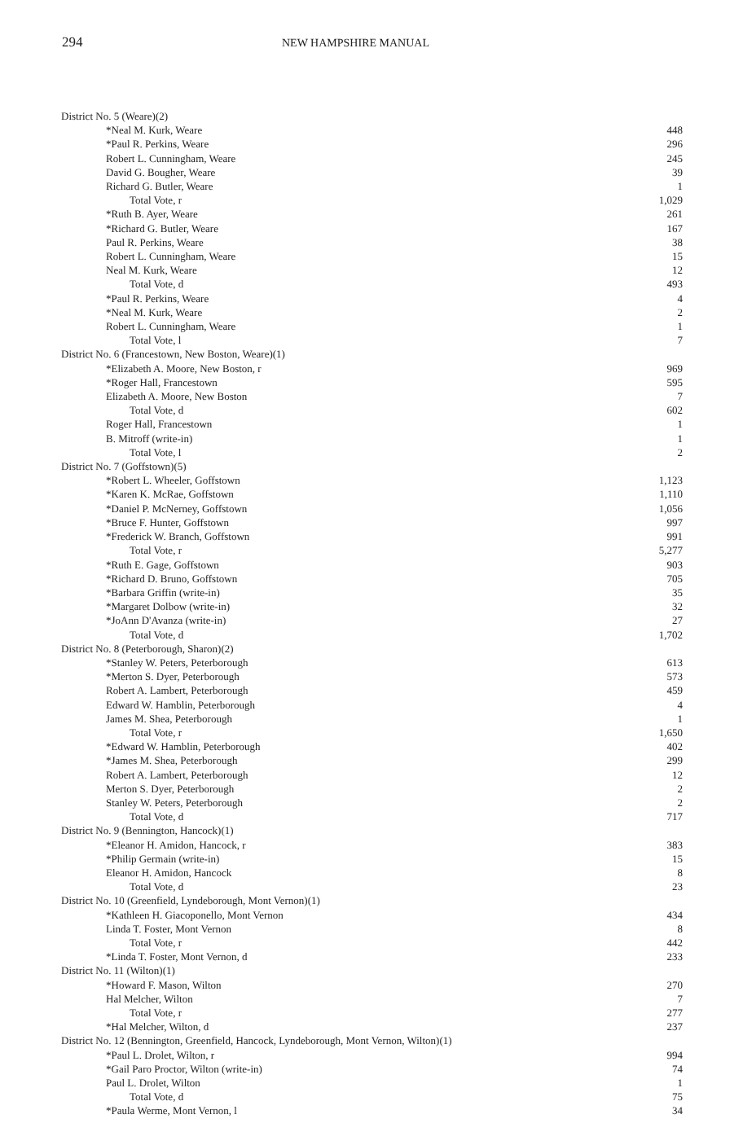294
NEW HAMPSHIRE MANUAL
| District No. 5 (Weare)(2) | |
| *Neal M. Kurk, Weare | 448 |
| *Paul R. Perkins, Weare | 296 |
| Robert L. Cunningham, Weare | 245 |
| David G. Bougher, Weare | 39 |
| Richard G. Butler, Weare | 1 |
| Total Vote, r | 1,029 |
| *Ruth B. Ayer, Weare | 261 |
| *Richard G. Butler, Weare | 167 |
| Paul R. Perkins, Weare | 38 |
| Robert L. Cunningham, Weare | 15 |
| Neal M. Kurk, Weare | 12 |
| Total Vote, d | 493 |
| *Paul R. Perkins, Weare | 4 |
| *Neal M. Kurk, Weare | 2 |
| Robert L. Cunningham, Weare | 1 |
| Total Vote, l | 7 |
| District No. 6 (Francestown, New Boston, Weare)(1) | |
| *Elizabeth A. Moore, New Boston, r | 969 |
| *Roger Hall, Francestown | 595 |
| Elizabeth A. Moore, New Boston | 7 |
| Total Vote, d | 602 |
| Roger Hall, Francestown | 1 |
| B. Mitroff (write-in) | 1 |
| Total Vote, l | 2 |
| District No. 7 (Goffstown)(5) | |
| *Robert L. Wheeler, Goffstown | 1,123 |
| *Karen K. McRae, Goffstown | 1,110 |
| *Daniel P. McNerney, Goffstown | 1,056 |
| *Bruce F. Hunter, Goffstown | 997 |
| *Frederick W. Branch, Goffstown | 991 |
| Total Vote, r | 5,277 |
| *Ruth E. Gage, Goffstown | 903 |
| *Richard D. Bruno, Goffstown | 705 |
| *Barbara Griffin (write-in) | 35 |
| *Margaret Dolbow (write-in) | 32 |
| *JoAnn D'Avanza (write-in) | 27 |
| Total Vote, d | 1,702 |
| District No. 8 (Peterborough, Sharon)(2) | |
| *Stanley W. Peters, Peterborough | 613 |
| *Merton S. Dyer, Peterborough | 573 |
| Robert A. Lambert, Peterborough | 459 |
| Edward W. Hamblin, Peterborough | 4 |
| James M. Shea, Peterborough | 1 |
| Total Vote, r | 1,650 |
| *Edward W. Hamblin, Peterborough | 402 |
| *James M. Shea, Peterborough | 299 |
| Robert A. Lambert, Peterborough | 12 |
| Merton S. Dyer, Peterborough | 2 |
| Stanley W. Peters, Peterborough | 2 |
| Total Vote, d | 717 |
| District No. 9 (Bennington, Hancock)(1) | |
| *Eleanor H. Amidon, Hancock, r | 383 |
| *Philip Germain (write-in) | 15 |
| Eleanor H. Amidon, Hancock | 8 |
| Total Vote, d | 23 |
| District No. 10 (Greenfield, Lyndeborough, Mont Vernon)(1) | |
| *Kathleen H. Giacoponello, Mont Vernon | 434 |
| Linda T. Foster, Mont Vernon | 8 |
| Total Vote, r | 442 |
| *Linda T. Foster, Mont Vernon, d | 233 |
| District No. 11 (Wilton)(1) | |
| *Howard F. Mason, Wilton | 270 |
| Hal Melcher, Wilton | 7 |
| Total Vote, r | 277 |
| *Hal Melcher, Wilton, d | 237 |
| District No. 12 (Bennington, Greenfield, Hancock, Lyndeborough, Mont Vernon, Wilton)(1) | |
| *Paul L. Drolet, Wilton, r | 994 |
| *Gail Paro Proctor, Wilton (write-in) | 74 |
| Paul L. Drolet, Wilton | 1 |
| Total Vote, d | 75 |
| *Paula Werme, Mont Vernon, l | 34 |